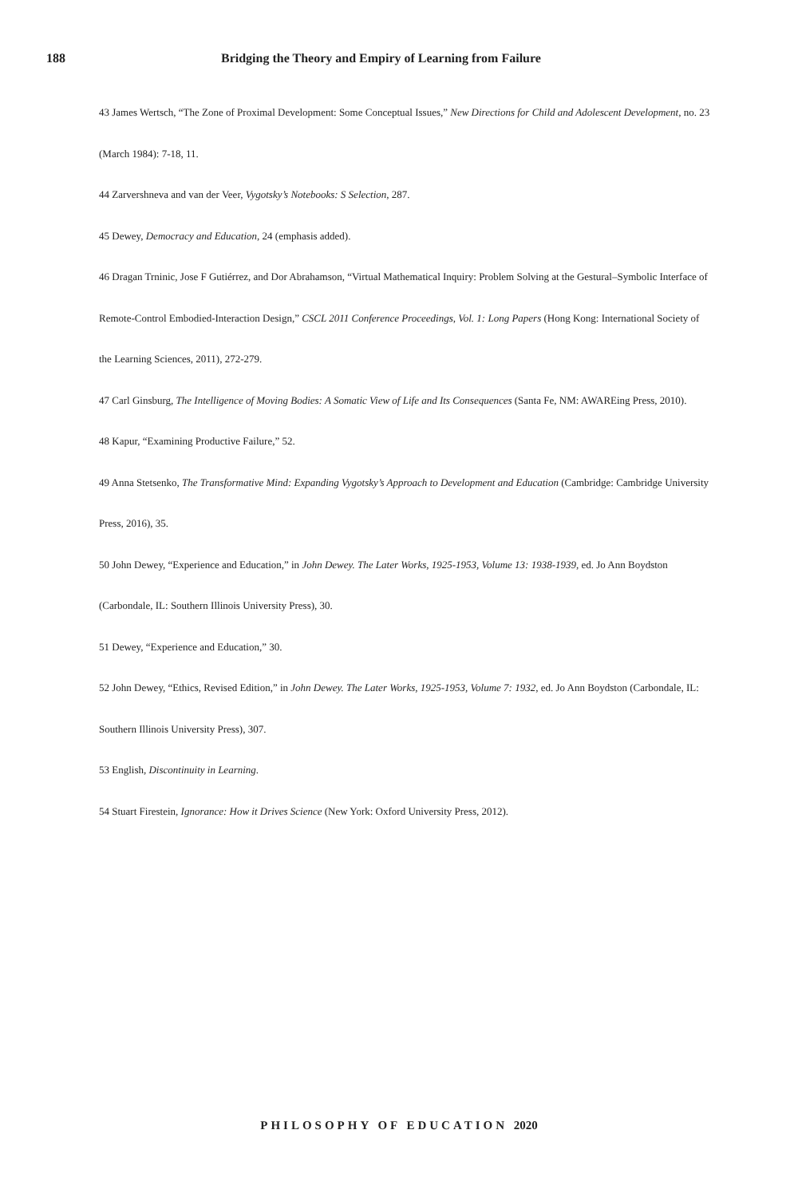188 Bridging the Theory and Empiry of Learning from Failure
43 James Wertsch, “The Zone of Proximal Development: Some Conceptual Issues,” New Directions for Child and Adolescent Development, no. 23 (March 1984): 7-18, 11.
44 Zarvershneva and van der Veer, Vygotsky’s Notebooks: S Selection, 287.
45 Dewey, Democracy and Education, 24 (emphasis added).
46 Dragan Trninic, Jose F Gutiérrez, and Dor Abrahamson, “Virtual Mathematical Inquiry: Problem Solving at the Gestural–Symbolic Interface of Remote-Control Embodied-Interaction Design,” CSCL 2011 Conference Proceedings, Vol. 1: Long Papers (Hong Kong: International Society of the Learning Sciences, 2011), 272-279.
47 Carl Ginsburg, The Intelligence of Moving Bodies: A Somatic View of Life and Its Consequences (Santa Fe, NM: AWAREing Press, 2010).
48 Kapur, “Examining Productive Failure,” 52.
49 Anna Stetsenko, The Transformative Mind: Expanding Vygotsky’s Approach to Development and Education (Cambridge: Cambridge University Press, 2016), 35.
50 John Dewey, “Experience and Education,” in John Dewey. The Later Works, 1925-1953, Volume 13: 1938-1939, ed. Jo Ann Boydston (Carbondale, IL: Southern Illinois University Press), 30.
51 Dewey, “Experience and Education,” 30.
52 John Dewey, “Ethics, Revised Edition,” in John Dewey. The Later Works, 1925-1953, Volume 7: 1932, ed. Jo Ann Boydston (Carbondale, IL: Southern Illinois University Press), 307.
53 English, Discontinuity in Learning.
54 Stuart Firestein, Ignorance: How it Drives Science (New York: Oxford University Press, 2012).
PHILOSOPHY OF EDUCATION 2020